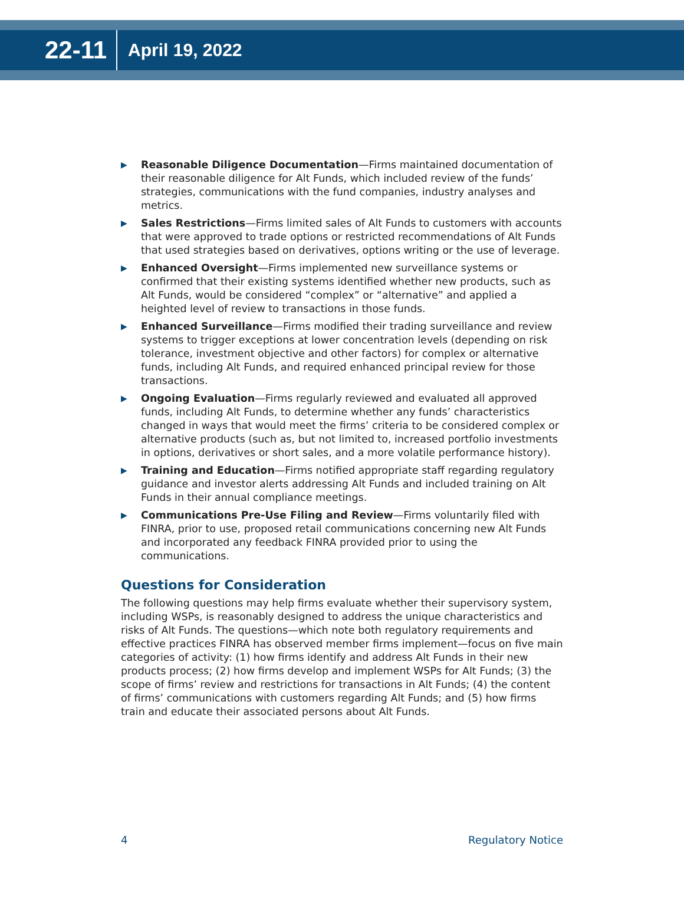22-11 April 19, 2022
▶ Reasonable Diligence Documentation—Firms maintained documentation of their reasonable diligence for Alt Funds, which included review of the funds’ strategies, communications with the fund companies, industry analyses and metrics.
▶ Sales Restrictions—Firms limited sales of Alt Funds to customers with accounts that were approved to trade options or restricted recommendations of Alt Funds that used strategies based on derivatives, options writing or the use of leverage.
▶ Enhanced Oversight—Firms implemented new surveillance systems or confirmed that their existing systems identified whether new products, such as Alt Funds, would be considered “complex” or “alternative” and applied a heighted level of review to transactions in those funds.
▶ Enhanced Surveillance—Firms modified their trading surveillance and review systems to trigger exceptions at lower concentration levels (depending on risk tolerance, investment objective and other factors) for complex or alternative funds, including Alt Funds, and required enhanced principal review for those transactions.
▶ Ongoing Evaluation—Firms regularly reviewed and evaluated all approved funds, including Alt Funds, to determine whether any funds’ characteristics changed in ways that would meet the firms’ criteria to be considered complex or alternative products (such as, but not limited to, increased portfolio investments in options, derivatives or short sales, and a more volatile performance history).
▶ Training and Education—Firms notified appropriate staff regarding regulatory guidance and investor alerts addressing Alt Funds and included training on Alt Funds in their annual compliance meetings.
▶ Communications Pre-Use Filing and Review—Firms voluntarily filed with FINRA, prior to use, proposed retail communications concerning new Alt Funds and incorporated any feedback FINRA provided prior to using the communications.
Questions for Consideration
The following questions may help firms evaluate whether their supervisory system, including WSPs, is reasonably designed to address the unique characteristics and risks of Alt Funds. The questions—which note both regulatory requirements and effective practices FINRA has observed member firms implement—focus on five main categories of activity: (1) how firms identify and address Alt Funds in their new products process; (2) how firms develop and implement WSPs for Alt Funds; (3) the scope of firms’ review and restrictions for transactions in Alt Funds; (4) the content of firms’ communications with customers regarding Alt Funds; and (5) how firms train and educate their associated persons about Alt Funds.
4 Regulatory Notice